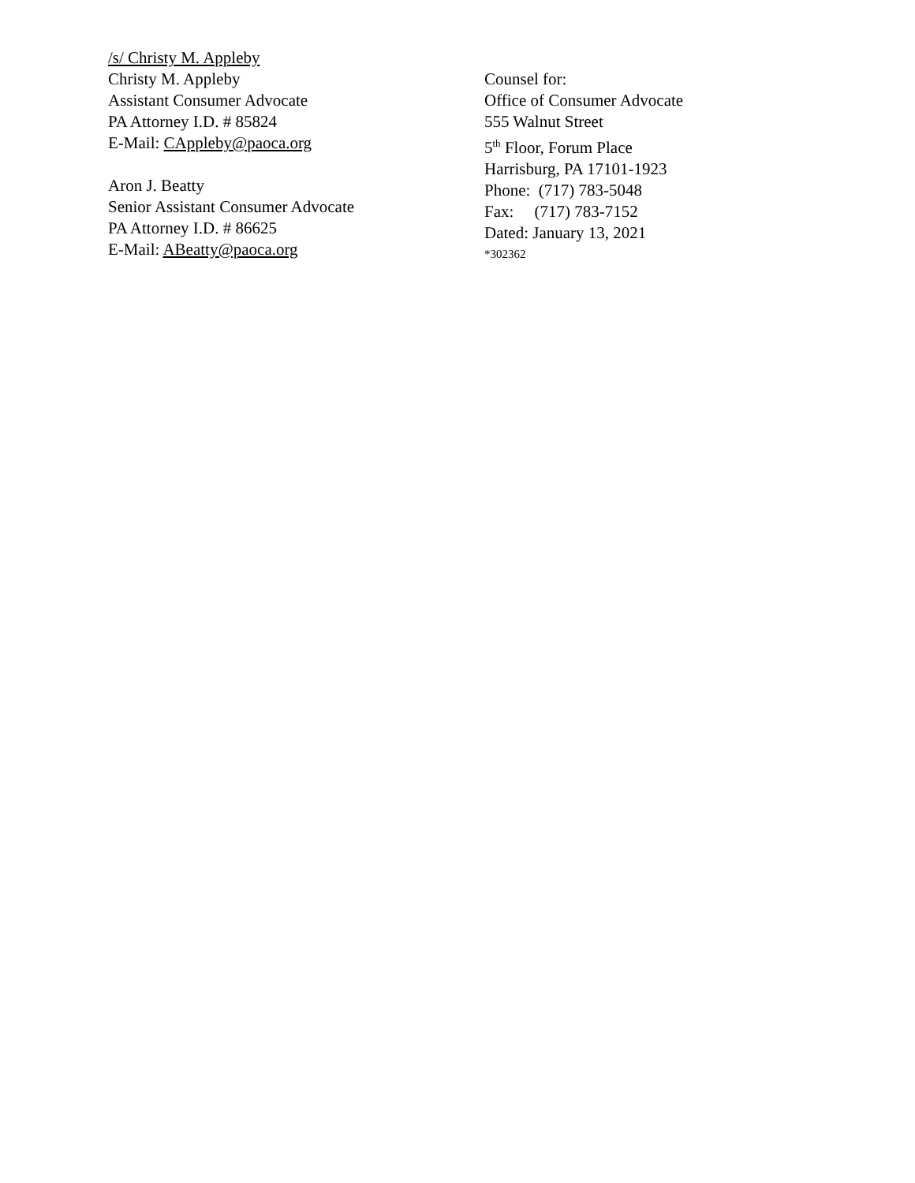/s/ Christy M. Appleby
Christy M. Appleby
Assistant Consumer Advocate
PA Attorney I.D. # 85824
E-Mail: CAppleby@paoca.org
Aron J. Beatty
Senior Assistant Consumer Advocate
PA Attorney I.D. # 86625
E-Mail: ABeatty@paoca.org
Counsel for:
Office of Consumer Advocate
555 Walnut Street
5<sup>th</sup> Floor, Forum Place
Harrisburg, PA 17101-1923
Phone: (717) 783-5048
Fax: (717) 783-7152
Dated: January 13, 2021
*302362